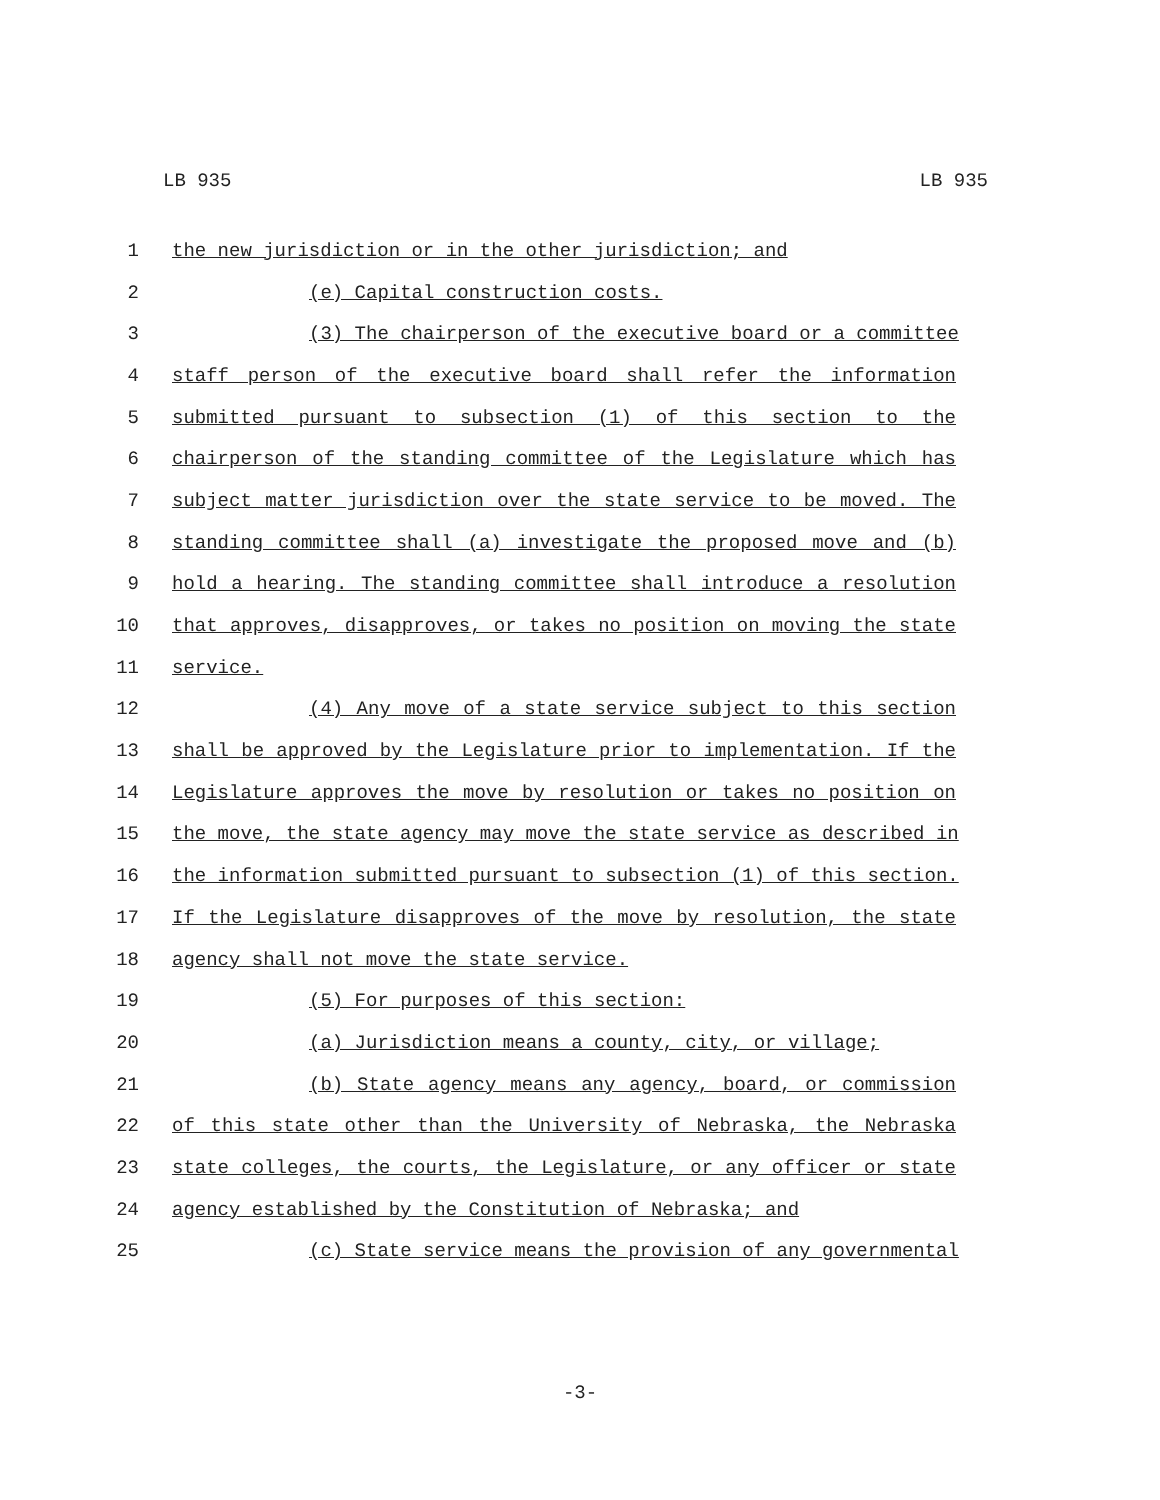LB 935 LB 935
1 the new jurisdiction or in the other jurisdiction; and
2 (e) Capital construction costs.
3 (3) The chairperson of the executive board or a committee
4 staff person of the executive board shall refer the information
5 submitted pursuant to subsection (1) of this section to the
6 chairperson of the standing committee of the Legislature which has
7 subject matter jurisdiction over the state service to be moved. The
8 standing committee shall (a) investigate the proposed move and (b)
9 hold a hearing. The standing committee shall introduce a resolution
10 that approves, disapproves, or takes no position on moving the state
11 service.
12 (4) Any move of a state service subject to this section
13 shall be approved by the Legislature prior to implementation. If the
14 Legislature approves the move by resolution or takes no position on
15 the move, the state agency may move the state service as described in
16 the information submitted pursuant to subsection (1) of this section.
17 If the Legislature disapproves of the move by resolution, the state
18 agency shall not move the state service.
19 (5) For purposes of this section:
20 (a) Jurisdiction means a county, city, or village;
21 (b) State agency means any agency, board, or commission
22 of this state other than the University of Nebraska, the Nebraska
23 state colleges, the courts, the Legislature, or any officer or state
24 agency established by the Constitution of Nebraska; and
25 (c) State service means the provision of any governmental
-3-